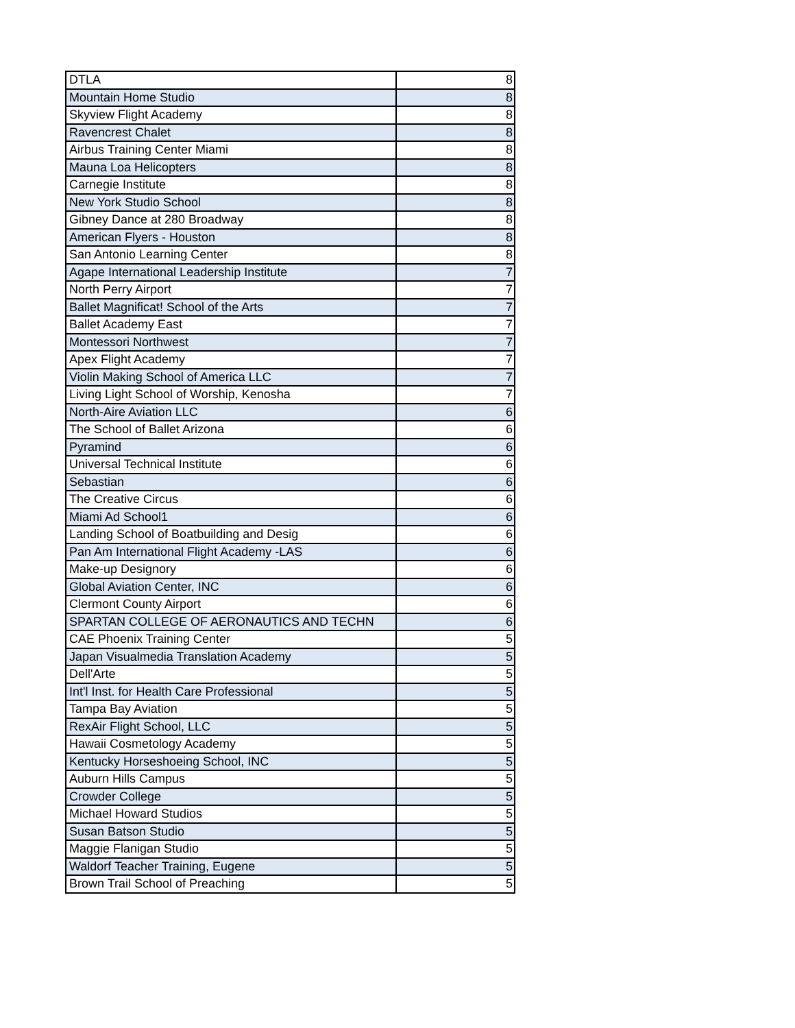| DTLA | 8 |
| Mountain Home Studio | 8 |
| Skyview Flight Academy | 8 |
| Ravencrest Chalet | 8 |
| Airbus Training Center Miami | 8 |
| Mauna Loa Helicopters | 8 |
| Carnegie Institute | 8 |
| New York Studio School | 8 |
| Gibney Dance at 280 Broadway | 8 |
| American Flyers - Houston | 8 |
| San Antonio Learning Center | 8 |
| Agape International Leadership Institute | 7 |
| North Perry Airport | 7 |
| Ballet Magnificat! School of the Arts | 7 |
| Ballet Academy East | 7 |
| Montessori Northwest | 7 |
| Apex Flight Academy | 7 |
| Violin Making School of America LLC | 7 |
| Living Light School of Worship, Kenosha | 7 |
| North-Aire Aviation LLC | 6 |
| The School of Ballet Arizona | 6 |
| Pyramind | 6 |
| Universal Technical Institute | 6 |
| Sebastian | 6 |
| The Creative Circus | 6 |
| Miami Ad School1 | 6 |
| Landing School of Boatbuilding and Desig | 6 |
| Pan Am International Flight Academy -LAS | 6 |
| Make-up Designory | 6 |
| Global Aviation Center, INC | 6 |
| Clermont County Airport | 6 |
| SPARTAN COLLEGE OF AERONAUTICS AND TECHN | 6 |
| CAE Phoenix Training Center | 5 |
| Japan Visualmedia Translation Academy | 5 |
| Dell'Arte | 5 |
| Int'l Inst. for Health Care Professional | 5 |
| Tampa Bay Aviation | 5 |
| RexAir Flight School, LLC | 5 |
| Hawaii Cosmetology Academy | 5 |
| Kentucky Horseshoeing School, INC | 5 |
| Auburn Hills Campus | 5 |
| Crowder College | 5 |
| Michael Howard Studios | 5 |
| Susan Batson Studio | 5 |
| Maggie Flanigan Studio | 5 |
| Waldorf Teacher Training, Eugene | 5 |
| Brown Trail School of Preaching | 5 |